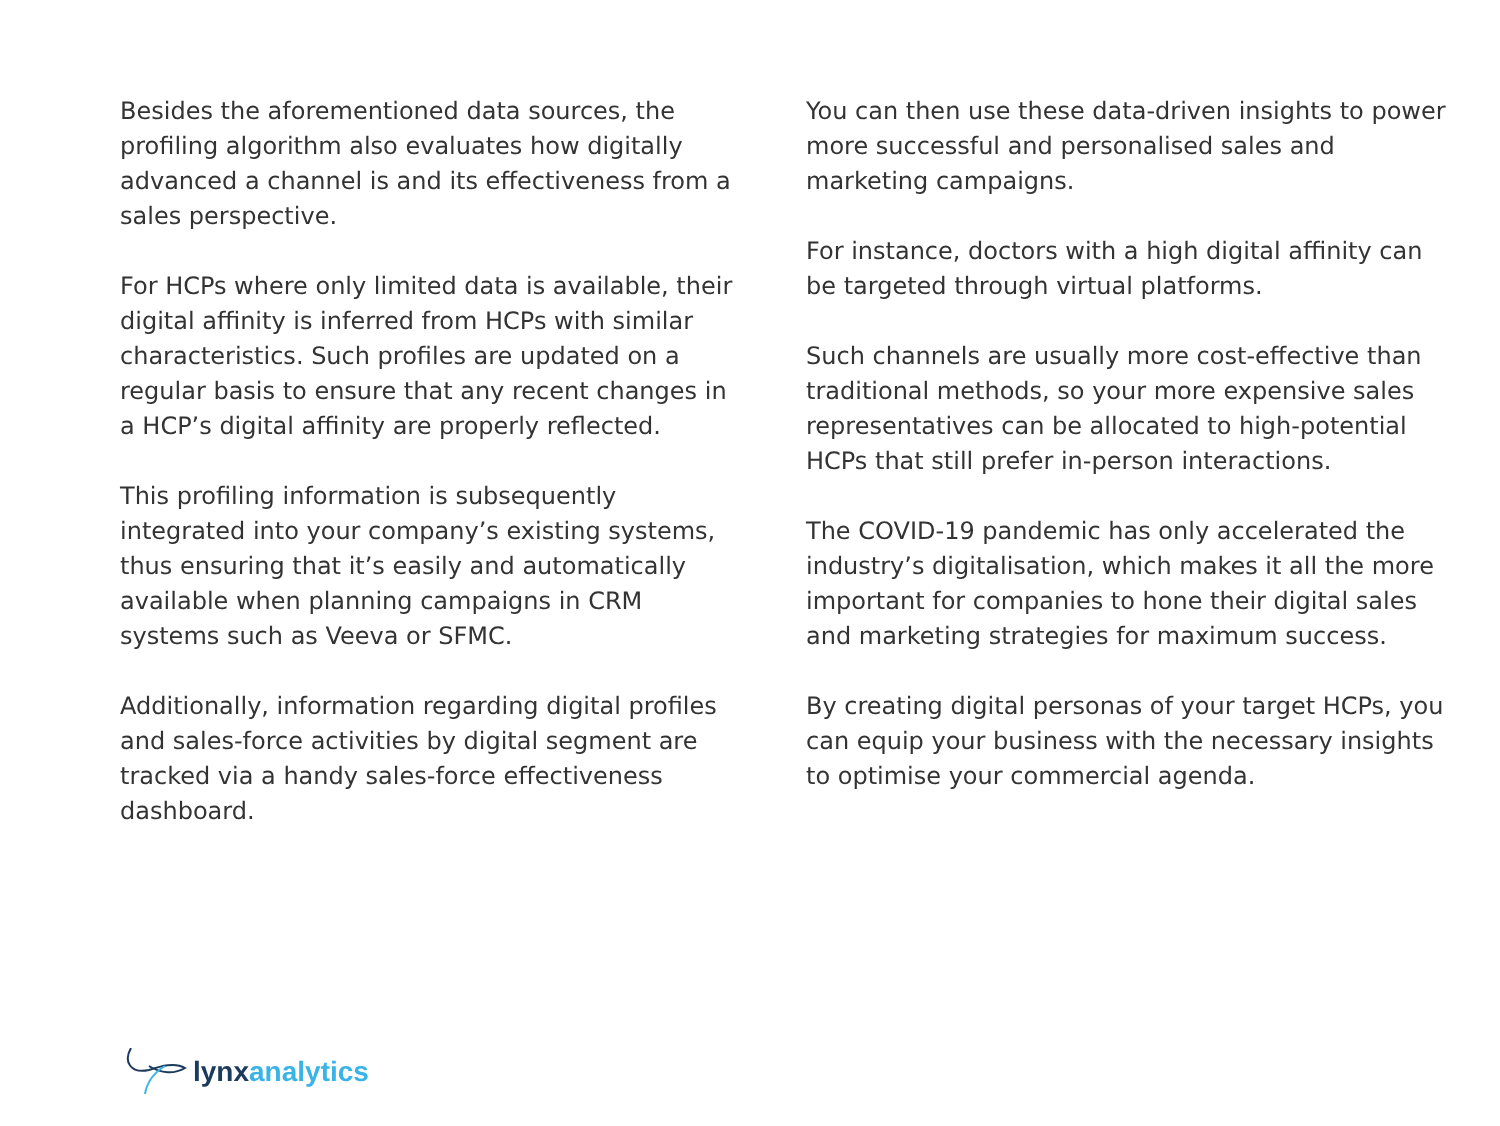Besides the aforementioned data sources, the profiling algorithm also evaluates how digitally advanced a channel is and its effectiveness from a sales perspective.
For HCPs where only limited data is available, their digital affinity is inferred from HCPs with similar characteristics. Such profiles are updated on a regular basis to ensure that any recent changes in a HCP’s digital affinity are properly reflected.
This profiling information is subsequently integrated into your company’s existing systems, thus ensuring that it’s easily and automatically available when planning campaigns in CRM systems such as Veeva or SFMC.
Additionally, information regarding digital profiles and sales-force activities by digital segment are tracked via a handy sales-force effectiveness dashboard.
You can then use these data-driven insights to power more successful and personalised sales and marketing campaigns.
For instance, doctors with a high digital affinity can be targeted through virtual platforms.
Such channels are usually more cost-effective than traditional methods, so your more expensive sales representatives can be allocated to high-potential HCPs that still prefer in-person interactions.
The COVID-19 pandemic has only accelerated the industry’s digitalisation, which makes it all the more important for companies to hone their digital sales and marketing strategies for maximum success.
By creating digital personas of your target HCPs, you can equip your business with the necessary insights to optimise your commercial agenda.
lynx analytics